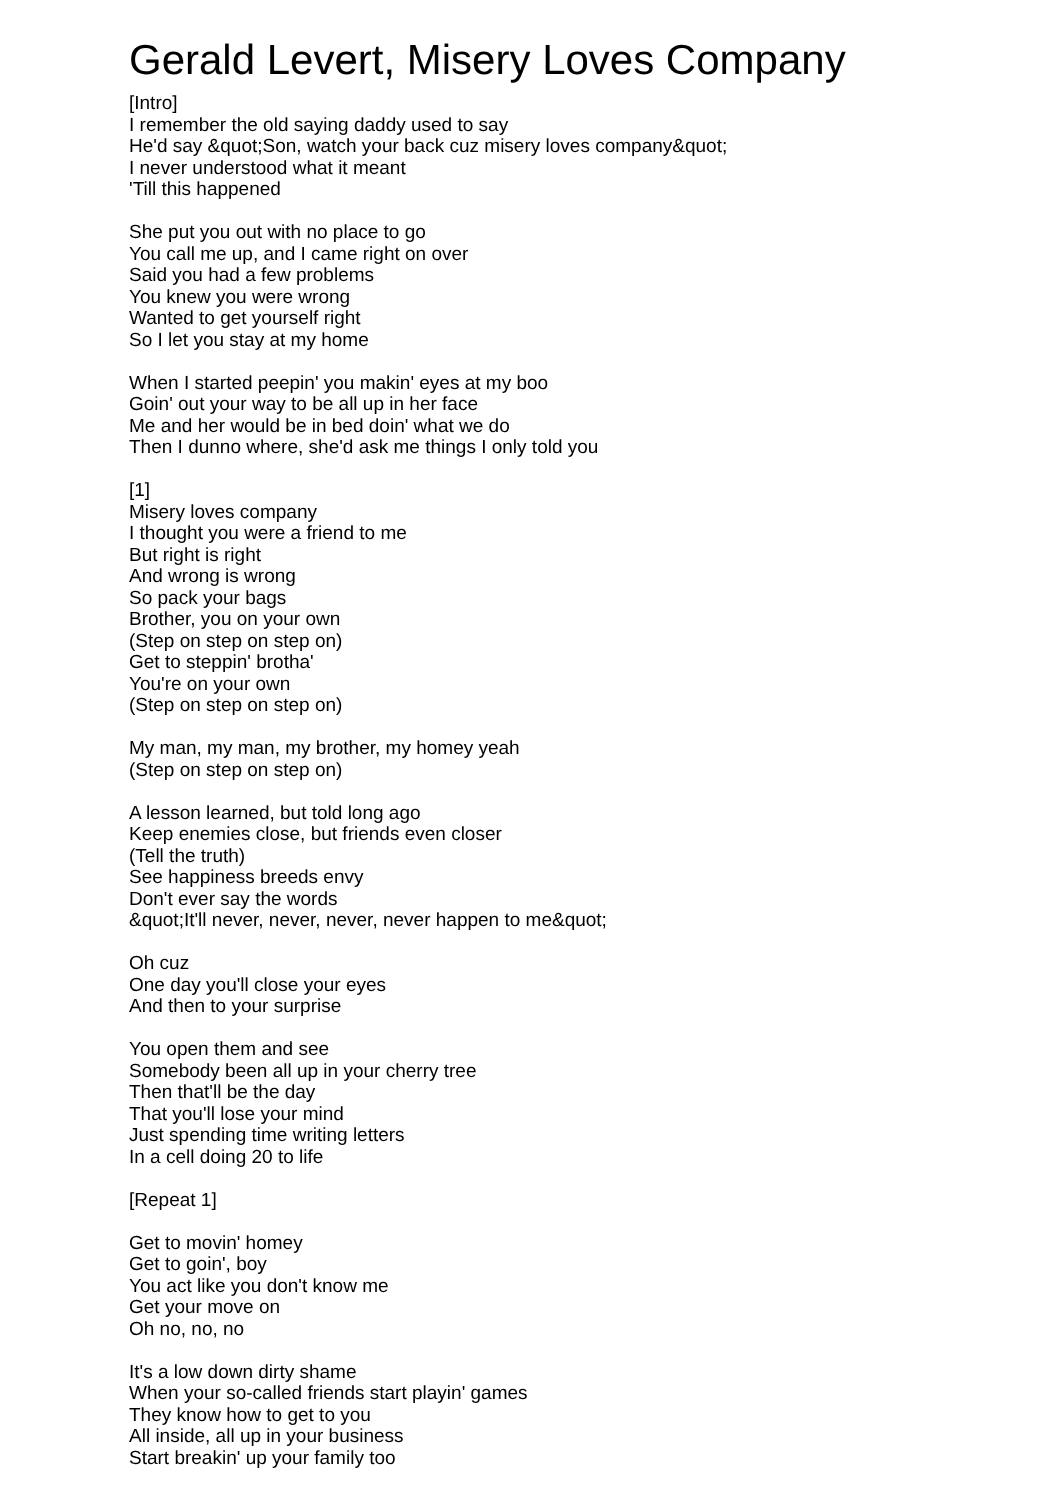Gerald Levert, Misery Loves Company
[Intro]
I remember the old saying daddy used to say
He'd say &quot;Son, watch your back cuz misery loves company&quot;
I never understood what it meant
'Till this happened
She put you out with no place to go
You call me up, and I came right on over
Said you had a few problems
You knew you were wrong
Wanted to get yourself right
So I let you stay at my home
When I started peepin' you makin' eyes at my boo
Goin' out your way to be all up in her face
Me and her would be in bed doin' what we do
Then I dunno where, she'd ask me things I only told you
[1]
Misery loves company
I thought you were a friend to me
But right is right
And wrong is wrong
So pack your bags
Brother, you on your own
(Step on step on step on)
Get to steppin' brotha'
You're on your own
(Step on step on step on)
My man, my man, my brother, my homey yeah
(Step on step on step on)
A lesson learned, but told long ago
Keep enemies close, but friends even closer
(Tell the truth)
See happiness breeds envy
Don't ever say the words
&quot;It'll never, never, never, never happen to me&quot;
Oh cuz
One day you'll close your eyes
And then to your surprise
You open them and see
Somebody been all up in your cherry tree
Then that'll be the day
That you'll lose your mind
Just spending time writing letters
In a cell doing 20 to life
[Repeat 1]
Get to movin' homey
Get to goin', boy
You act like you don't know me
Get your move on
Oh no, no, no
It's a low down dirty shame
When your so-called friends start playin' games
They know how to get to you
All inside, all up in your business
Start breakin' up your family too